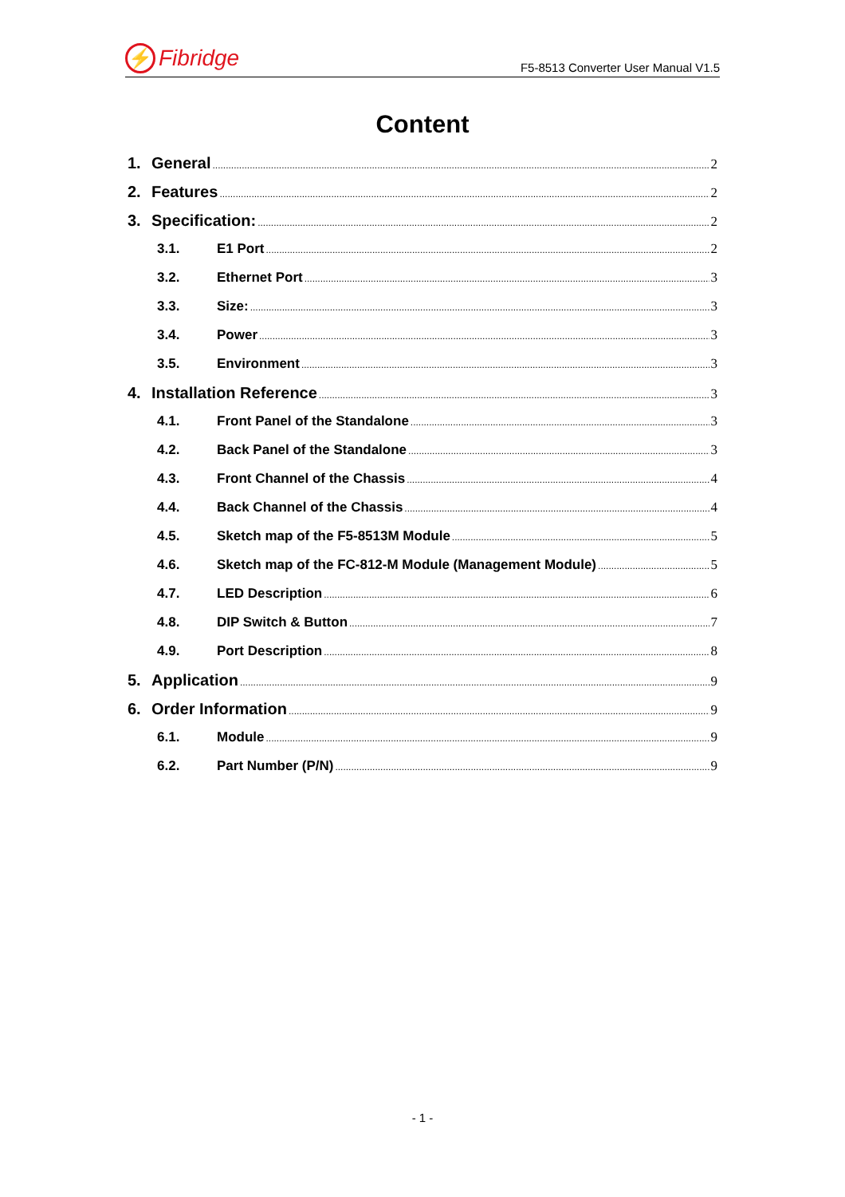⚡ Fibridge
F5-8513 Converter User Manual V1.5
Content
1. General 2
2. Features 2
3. Specification: 2
3.1. E1 Port 2
3.2. Ethernet Port 3
3.3. Size: 3
3.4. Power 3
3.5. Environment 3
4. Installation Reference 3
4.1. Front Panel of the Standalone 3
4.2. Back Panel of the Standalone 3
4.3. Front Channel of the Chassis 4
4.4. Back Channel of the Chassis 4
4.5. Sketch map of the F5-8513M Module 5
4.6. Sketch map of the FC-812-M Module (Management Module) 5
4.7. LED Description 6
4.8. DIP Switch & Button 7
4.9. Port Description 8
5. Application 9
6. Order Information 9
6.1. Module 9
6.2. Part Number (P/N) 9
- 1 -